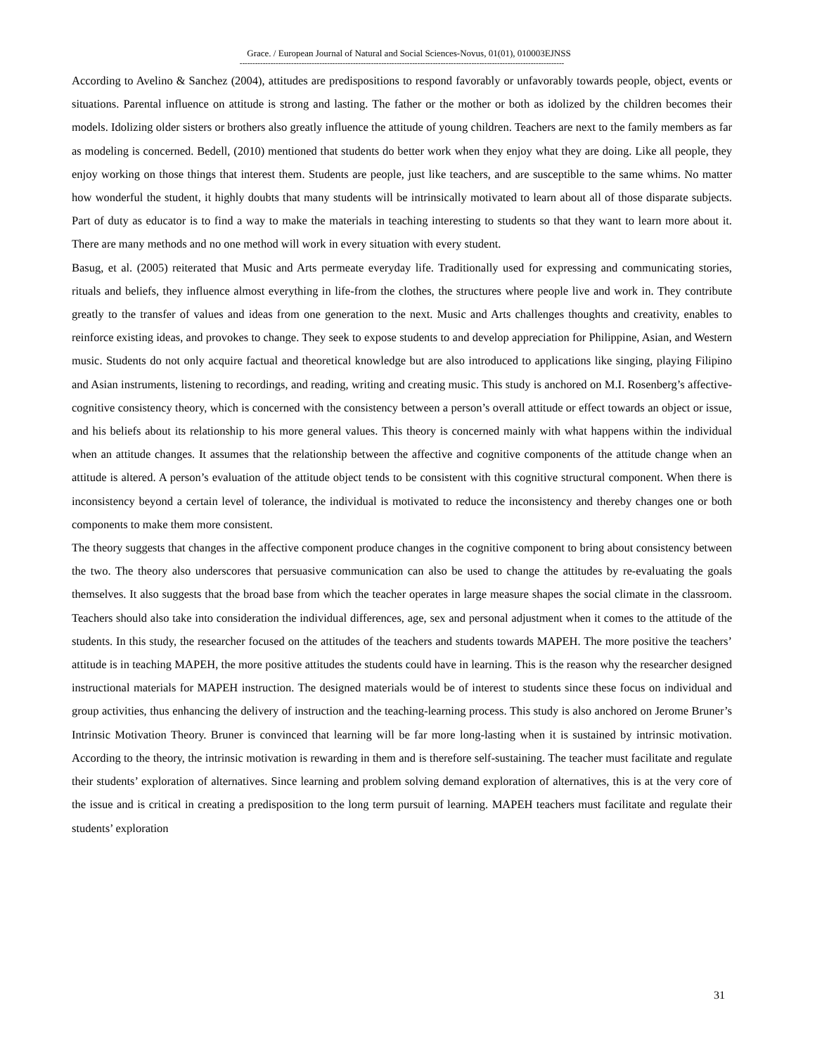Grace. / European Journal of Natural and Social Sciences-Novus, 01(01), 010003EJNSS
------------------------------------------------------------------------------------------------------------------------------
According to Avelino & Sanchez (2004), attitudes are predispositions to respond favorably or unfavorably towards people, object, events or situations. Parental influence on attitude is strong and lasting. The father or the mother or both as idolized by the children becomes their models. Idolizing older sisters or brothers also greatly influence the attitude of young children. Teachers are next to the family members as far as modeling is concerned. Bedell, (2010) mentioned that students do better work when they enjoy what they are doing. Like all people, they enjoy working on those things that interest them. Students are people, just like teachers, and are susceptible to the same whims. No matter how wonderful the student, it highly doubts that many students will be intrinsically motivated to learn about all of those disparate subjects. Part of duty as educator is to find a way to make the materials in teaching interesting to students so that they want to learn more about it. There are many methods and no one method will work in every situation with every student.
Basug, et al. (2005) reiterated that Music and Arts permeate everyday life. Traditionally used for expressing and communicating stories, rituals and beliefs, they influence almost everything in life-from the clothes, the structures where people live and work in. They contribute greatly to the transfer of values and ideas from one generation to the next. Music and Arts challenges thoughts and creativity, enables to reinforce existing ideas, and provokes to change. They seek to expose students to and develop appreciation for Philippine, Asian, and Western music. Students do not only acquire factual and theoretical knowledge but are also introduced to applications like singing, playing Filipino and Asian instruments, listening to recordings, and reading, writing and creating music. This study is anchored on M.I. Rosenberg’s affective-cognitive consistency theory, which is concerned with the consistency between a person’s overall attitude or effect towards an object or issue, and his beliefs about its relationship to his more general values. This theory is concerned mainly with what happens within the individual when an attitude changes. It assumes that the relationship between the affective and cognitive components of the attitude change when an attitude is altered. A person’s evaluation of the attitude object tends to be consistent with this cognitive structural component. When there is inconsistency beyond a certain level of tolerance, the individual is motivated to reduce the inconsistency and thereby changes one or both components to make them more consistent.
The theory suggests that changes in the affective component produce changes in the cognitive component to bring about consistency between the two. The theory also underscores that persuasive communication can also be used to change the attitudes by re-evaluating the goals themselves. It also suggests that the broad base from which the teacher operates in large measure shapes the social climate in the classroom. Teachers should also take into consideration the individual differences, age, sex and personal adjustment when it comes to the attitude of the students. In this study, the researcher focused on the attitudes of the teachers and students towards MAPEH. The more positive the teachers’ attitude is in teaching MAPEH, the more positive attitudes the students could have in learning. This is the reason why the researcher designed instructional materials for MAPEH instruction. The designed materials would be of interest to students since these focus on individual and group activities, thus enhancing the delivery of instruction and the teaching-learning process. This study is also anchored on Jerome Bruner’s Intrinsic Motivation Theory. Bruner is convinced that learning will be far more long-lasting when it is sustained by intrinsic motivation. According to the theory, the intrinsic motivation is rewarding in them and is therefore self-sustaining. The teacher must facilitate and regulate their students’ exploration of alternatives. Since learning and problem solving demand exploration of alternatives, this is at the very core of the issue and is critical in creating a predisposition to the long term pursuit of learning. MAPEH teachers must facilitate and regulate their students’ exploration
31